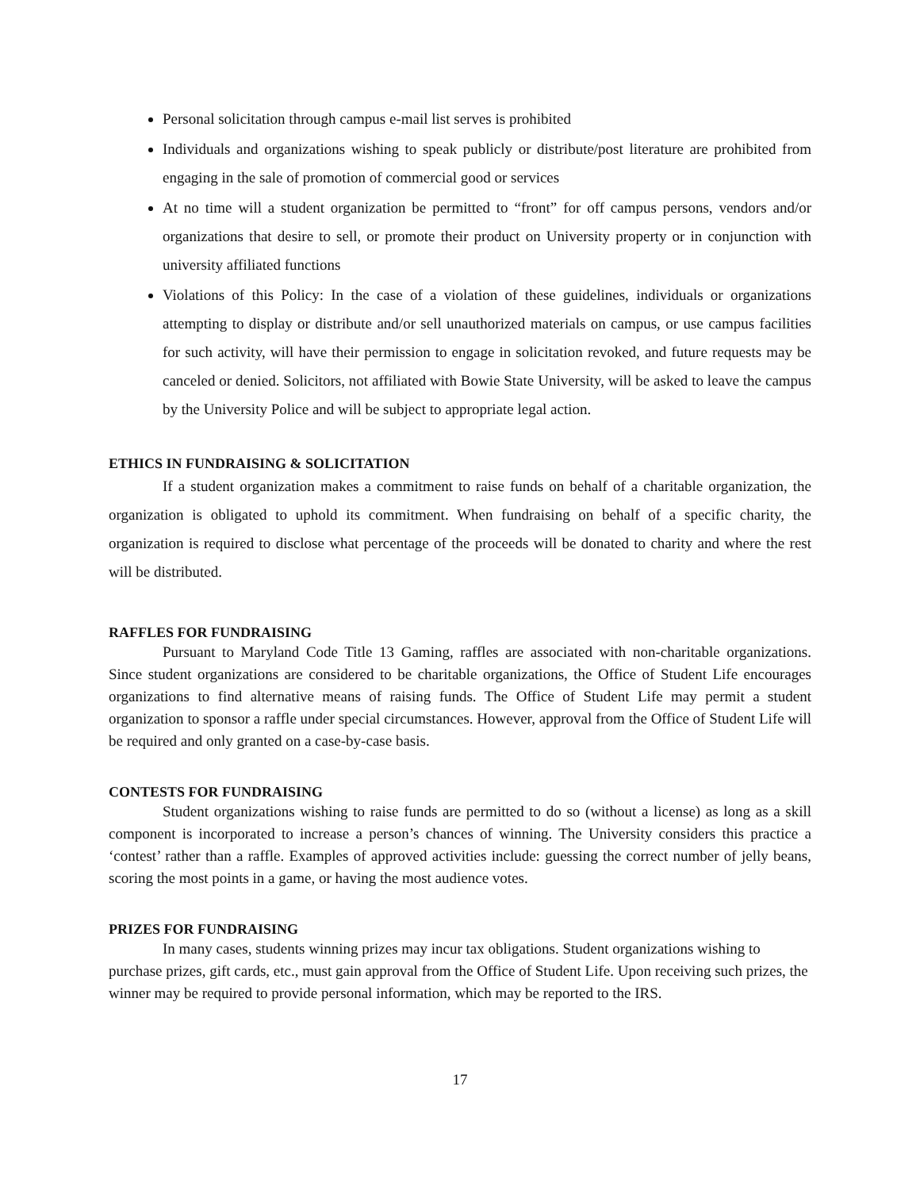Personal solicitation through campus e-mail list serves is prohibited
Individuals and organizations wishing to speak publicly or distribute/post literature are prohibited from engaging in the sale of promotion of commercial good or services
At no time will a student organization be permitted to “front” for off campus persons, vendors and/or organizations that desire to sell, or promote their product on University property or in conjunction with university affiliated functions
Violations of this Policy: In the case of a violation of these guidelines, individuals or organizations attempting to display or distribute and/or sell unauthorized materials on campus, or use campus facilities for such activity, will have their permission to engage in solicitation revoked, and future requests may be canceled or denied. Solicitors, not affiliated with Bowie State University, will be asked to leave the campus by the University Police and will be subject to appropriate legal action.
ETHICS IN FUNDRAISING & SOLICITATION
If a student organization makes a commitment to raise funds on behalf of a charitable organization, the organization is obligated to uphold its commitment. When fundraising on behalf of a specific charity, the organization is required to disclose what percentage of the proceeds will be donated to charity and where the rest will be distributed.
RAFFLES FOR FUNDRAISING
Pursuant to Maryland Code Title 13 Gaming, raffles are associated with non-charitable organizations. Since student organizations are considered to be charitable organizations, the Office of Student Life encourages organizations to find alternative means of raising funds. The Office of Student Life may permit a student organization to sponsor a raffle under special circumstances. However, approval from the Office of Student Life will be required and only granted on a case-by-case basis.
CONTESTS FOR FUNDRAISING
Student organizations wishing to raise funds are permitted to do so (without a license) as long as a skill component is incorporated to increase a person’s chances of winning. The University considers this practice a ‘contest’ rather than a raffle. Examples of approved activities include: guessing the correct number of jelly beans, scoring the most points in a game, or having the most audience votes.
PRIZES FOR FUNDRAISING
In many cases, students winning prizes may incur tax obligations. Student organizations wishing to purchase prizes, gift cards, etc., must gain approval from the Office of Student Life. Upon receiving such prizes, the winner may be required to provide personal information, which may be reported to the IRS.
17